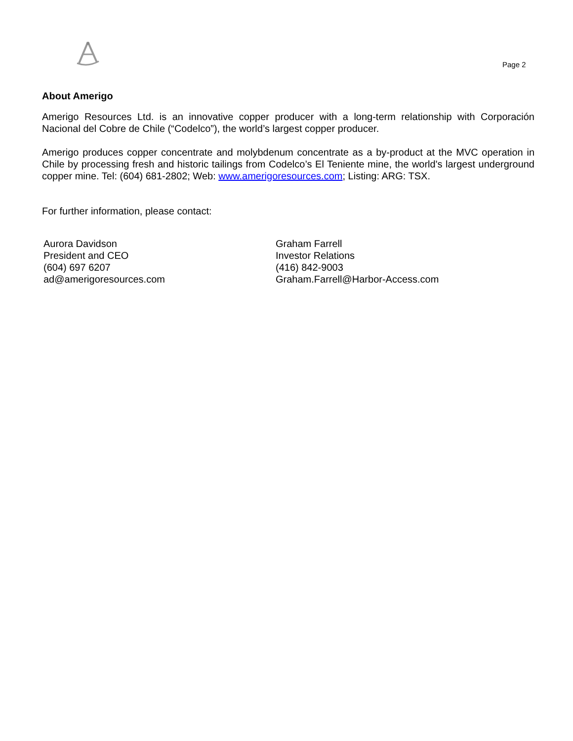Page 2
About Amerigo
Amerigo Resources Ltd. is an innovative copper producer with a long-term relationship with Corporación Nacional del Cobre de Chile (“Codelco”), the world’s largest copper producer.
Amerigo produces copper concentrate and molybdenum concentrate as a by-product at the MVC operation in Chile by processing fresh and historic tailings from Codelco’s El Teniente mine, the world's largest underground copper mine. Tel: (604) 681-2802; Web: www.amerigoresources.com; Listing: ARG: TSX.
For further information, please contact:
Aurora Davidson
President and CEO
(604) 697 6207
ad@amerigoresources.com
Graham Farrell
Investor Relations
(416) 842-9003
Graham.Farrell@Harbor-Access.com